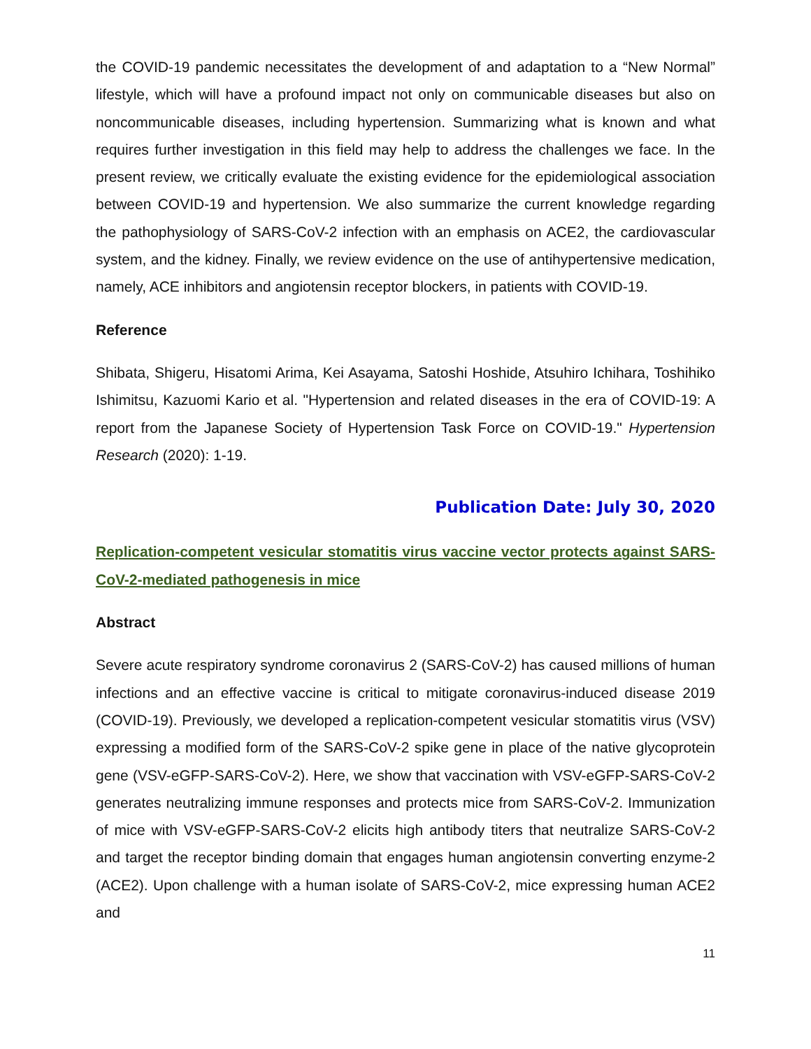the COVID-19 pandemic necessitates the development of and adaptation to a “New Normal” lifestyle, which will have a profound impact not only on communicable diseases but also on noncommunicable diseases, including hypertension. Summarizing what is known and what requires further investigation in this field may help to address the challenges we face. In the present review, we critically evaluate the existing evidence for the epidemiological association between COVID-19 and hypertension. We also summarize the current knowledge regarding the pathophysiology of SARS-CoV-2 infection with an emphasis on ACE2, the cardiovascular system, and the kidney. Finally, we review evidence on the use of antihypertensive medication, namely, ACE inhibitors and angiotensin receptor blockers, in patients with COVID-19.
Reference
Shibata, Shigeru, Hisatomi Arima, Kei Asayama, Satoshi Hoshide, Atsuhiro Ichihara, Toshihiko Ishimitsu, Kazuomi Kario et al. "Hypertension and related diseases in the era of COVID-19: A report from the Japanese Society of Hypertension Task Force on COVID-19." Hypertension Research (2020): 1-19.
Publication Date: July 30, 2020
Replication-competent vesicular stomatitis virus vaccine vector protects against SARS-CoV-2-mediated pathogenesis in mice
Abstract
Severe acute respiratory syndrome coronavirus 2 (SARS-CoV-2) has caused millions of human infections and an effective vaccine is critical to mitigate coronavirus-induced disease 2019 (COVID-19). Previously, we developed a replication-competent vesicular stomatitis virus (VSV) expressing a modified form of the SARS-CoV-2 spike gene in place of the native glycoprotein gene (VSV-eGFP-SARS-CoV-2). Here, we show that vaccination with VSV-eGFP-SARS-CoV-2 generates neutralizing immune responses and protects mice from SARS-CoV-2. Immunization of mice with VSV-eGFP-SARS-CoV-2 elicits high antibody titers that neutralize SARS-CoV-2 and target the receptor binding domain that engages human angiotensin converting enzyme-2 (ACE2). Upon challenge with a human isolate of SARS-CoV-2, mice expressing human ACE2 and
11